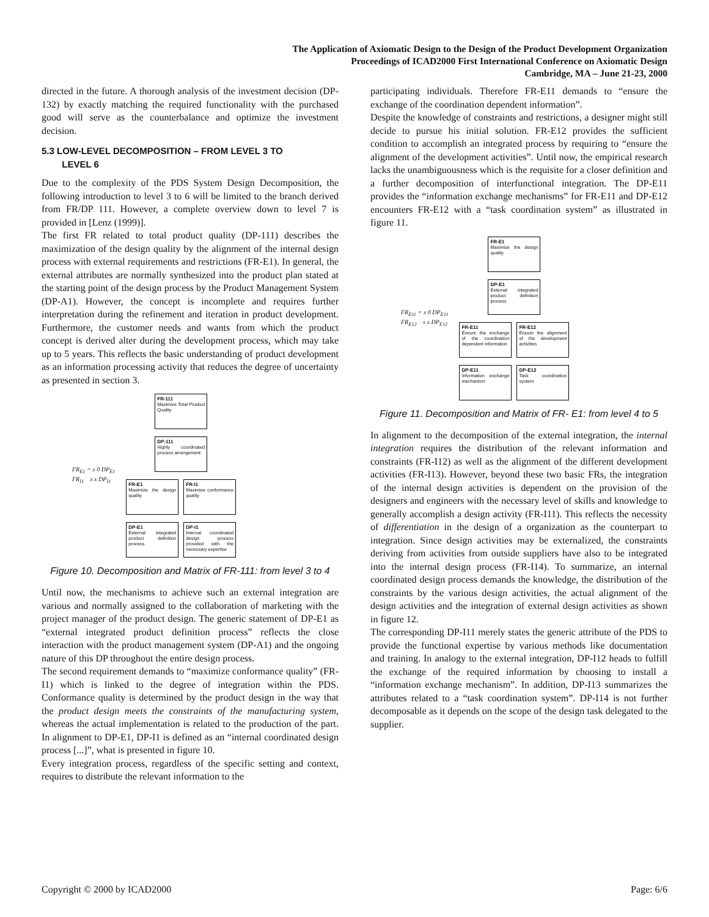The Application of Axiomatic Design to the Design of the Product Development Organization
Proceedings of ICAD2000 First International Conference on Axiomatic Design
Cambridge, MA – June 21-23, 2000
directed in the future. A thorough analysis of the investment decision (DP-132) by exactly matching the required functionality with the purchased good will serve as the counterbalance and optimize the investment decision.
5.3 LOW-LEVEL DECOMPOSITION – FROM LEVEL 3 TO
LEVEL 6
Due to the complexity of the PDS System Design Decomposition, the following introduction to level 3 to 6 will be limited to the branch derived from FR/DP 111. However, a complete overview down to level 7 is provided in [Lenz (1999)].
The first FR related to total product quality (DP-111) describes the maximization of the design quality by the alignment of the internal design process with external requirements and restrictions (FR-E1). In general, the external attributes are normally synthesized into the product plan stated at the starting point of the design process by the Product Management System (DP-A1). However, the concept is incomplete and requires further interpretation during the refinement and iteration in product development. Furthermore, the customer needs and wants from which the product concept is derived alter during the development process, which may take up to 5 years. This reflects the basic understanding of product development as an information processing activity that reduces the degree of uncertainty as presented in section 3.
FR<sub>E1</sub> = x 0 DP<sub>E1</sub>
FR<sub>I1</sub> x x DP<sub>I1</sub>
FR-111
Maximize Total Product Quality
DP-111
Highly coordinated process arrangement
FR-E1
Maximize the design quality
FR-I1
Maximize conformance quality
DP-E1
External integrated product definition process
DP-I1
Internal coordinated design process provided with the necessary expertise
Figure 10. Decomposition and Matrix of FR-111: from level 3 to 4
Until now, the mechanisms to achieve such an external integration are various and normally assigned to the collaboration of marketing with the project manager of the product design. The generic statement of DP-E1 as “external integrated product definition process” reflects the close interaction with the product management system (DP-A1) and the ongoing nature of this DP throughout the entire design process.
The second requirement demands to “maximize conformance quality” (FR-I1) which is linked to the degree of integration within the PDS. Conformance quality is determined by the product design in the way that the product design meets the constraints of the manufacturing system, whereas the actual implementation is related to the production of the part. In alignment to DP-E1, DP-I1 is defined as an “internal coordinated design process [...]”, what is presented in figure 10.
Every integration process, regardless of the specific setting and context, requires to distribute the relevant information to the
participating individuals. Therefore FR-E11 demands to “ensure the exchange of the coordination dependent information”.
Despite the knowledge of constraints and restrictions, a designer might still decide to pursue his initial solution. FR-E12 provides the sufficient condition to accomplish an integrated process by requiring to “ensure the alignment of the development activities”. Until now, the empirical research lacks the unambiguousness which is the requisite for a closer definition and a further decomposition of interfunctional integration. The DP-E11 provides the “information exchange mechanisms” for FR-E11 and DP-E12 encounters FR-E12 with a “task coordination system” as illustrated in figure 11.
FR<sub>E11</sub> = x 0 DP<sub>E11</sub>
FR<sub>E12</sub> x x DP<sub>E12</sub>
FR-E1
Maximize the design quality
DP-E1
External integrated product definition process
FR-E11
Ensure the exchange of the coordination dependent information
FR-E12
Ensure the alignment of the development activities
DP-E11
Information exchange mechanism
DP-E12
Task coordination system
Figure 11. Decomposition and Matrix of FR- E1: from level 4 to 5
In alignment to the decomposition of the external integration, the internal integration requires the distribution of the relevant information and constraints (FR-I12) as well as the alignment of the different development activities (FR-I13). However, beyond these two basic FRs, the integration of the internal design activities is dependent on the provision of the designers and engineers with the necessary level of skills and knowledge to generally accomplish a design activity (FR-I11). This reflects the necessity of differentiation in the design of a organization as the counterpart to integration. Since design activities may be externalized, the constraints deriving from activities from outside suppliers have also to be integrated into the internal design process (FR-I14). To summarize, an internal coordinated design process demands the knowledge, the distribution of the constraints by the various design activities, the actual alignment of the design activities and the integration of external design activities as shown in figure 12.
The corresponding DP-I11 merely states the generic attribute of the PDS to provide the functional expertise by various methods like documentation and training. In analogy to the external integration, DP-I12 heads to fulfill the exchange of the required information by choosing to install a “information exchange mechanism”. In addition, DP-I13 summarizes the attributes related to a “task coordination system”. DP-I14 is not further decomposable as it depends on the scope of the design task delegated to the supplier.
Copyright © 2000 by ICAD2000 Page: 6/6